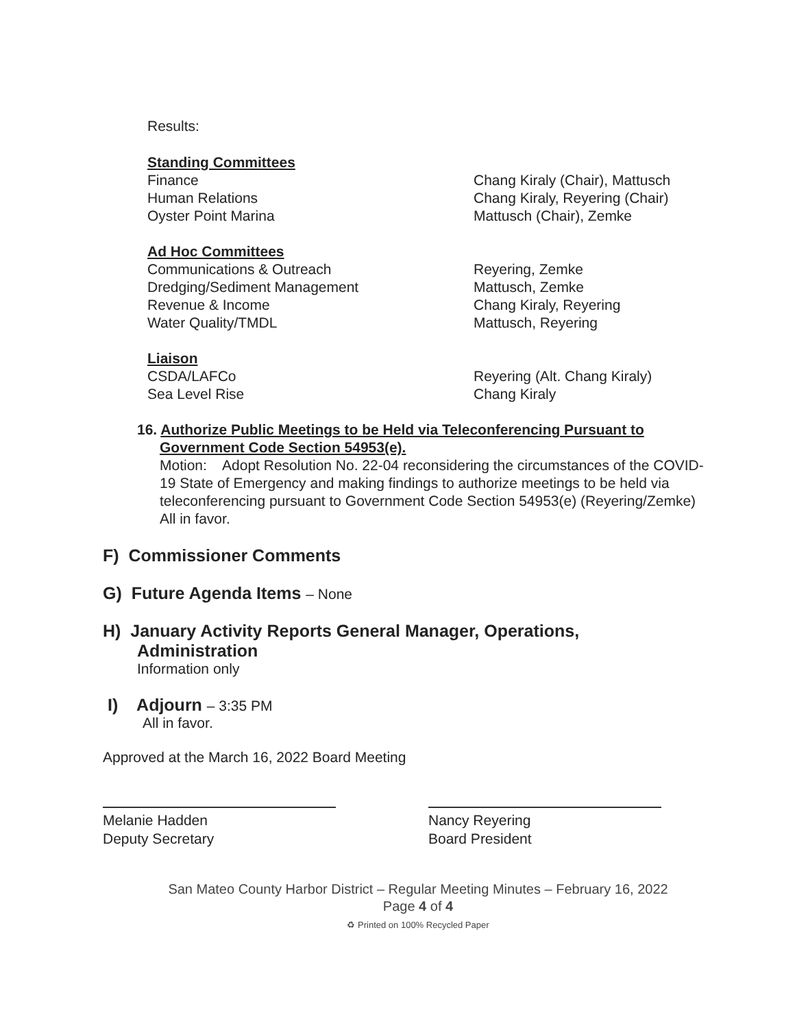Results:
Standing Committees
Finance
Human Relations
Oyster Point Marina
Chang Kiraly (Chair), Mattusch
Chang Kiraly, Reyering (Chair)
Mattusch (Chair), Zemke
Ad Hoc Committees
Communications & Outreach
Dredging/Sediment Management
Revenue & Income
Water Quality/TMDL
Reyering, Zemke
Mattusch, Zemke
Chang Kiraly, Reyering
Mattusch, Reyering
Liaison
CSDA/LAFCo
Sea Level Rise
Reyering (Alt. Chang Kiraly)
Chang Kiraly
16. Authorize Public Meetings to be Held via Teleconferencing Pursuant to
Government Code Section 54953(e).
Motion: Adopt Resolution No. 22-04 reconsidering the circumstances of the COVID-19 State of Emergency and making findings to authorize meetings to be held via teleconferencing pursuant to Government Code Section 54953(e) (Reyering/Zemke)
All in favor.
F) Commissioner Comments
G) Future Agenda Items – None
H) January Activity Reports General Manager, Operations,
Administration
Information only
I) Adjourn – 3:35 PM
All in favor.
Approved at the March 16, 2022 Board Meeting
Melanie Hadden
Deputy Secretary
Nancy Reyering
Board President
San Mateo County Harbor District – Regular Meeting Minutes – February 16, 2022
Page 4 of 4
♻ Printed on 100% Recycled Paper